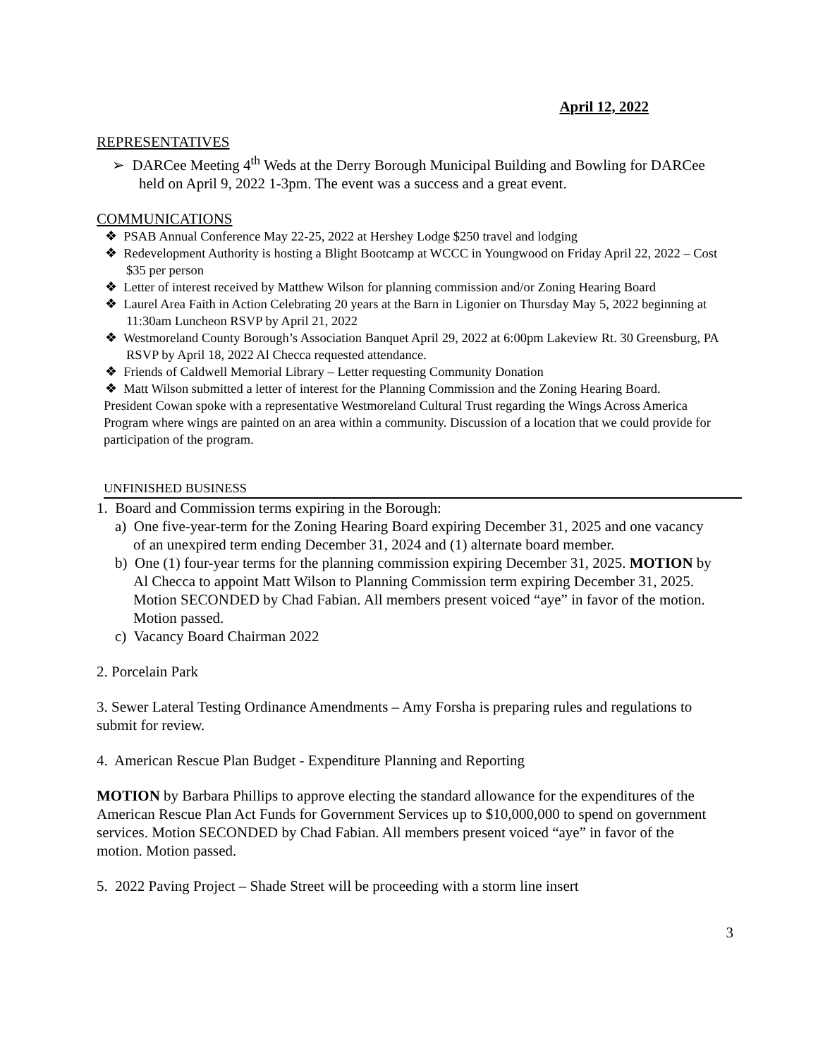April 12, 2022
REPRESENTATIVES
➢ DARCee Meeting 4<sup>th</sup> Weds at the Derry Borough Municipal Building and Bowling for DARCee held on April 9, 2022 1-3pm. The event was a success and a great event.
COMMUNICATIONS
❖ PSAB Annual Conference May 22-25, 2022 at Hershey Lodge $250 travel and lodging
❖ Redevelopment Authority is hosting a Blight Bootcamp at WCCC in Youngwood on Friday April 22, 2022 – Cost $35 per person
❖ Letter of interest received by Matthew Wilson for planning commission and/or Zoning Hearing Board
❖ Laurel Area Faith in Action Celebrating 20 years at the Barn in Ligonier on Thursday May 5, 2022 beginning at 11:30am Luncheon RSVP by April 21, 2022
❖ Westmoreland County Borough’s Association Banquet April 29, 2022 at 6:00pm Lakeview Rt. 30 Greensburg, PA RSVP by April 18, 2022 Al Checca requested attendance.
❖ Friends of Caldwell Memorial Library – Letter requesting Community Donation
❖ Matt Wilson submitted a letter of interest for the Planning Commission and the Zoning Hearing Board.
President Cowan spoke with a representative Westmoreland Cultural Trust regarding the Wings Across America Program where wings are painted on an area within a community. Discussion of a location that we could provide for participation of the program.
UNFINISHED BUSINESS
1. Board and Commission terms expiring in the Borough:
a) One five-year-term for the Zoning Hearing Board expiring December 31, 2025 and one vacancy of an unexpired term ending December 31, 2024 and (1) alternate board member.
b) One (1) four-year terms for the planning commission expiring December 31, 2025. MOTION by Al Checca to appoint Matt Wilson to Planning Commission term expiring December 31, 2025. Motion SECONDED by Chad Fabian. All members present voiced “aye” in favor of the motion. Motion passed.
c) Vacancy Board Chairman 2022
2. Porcelain Park
3. Sewer Lateral Testing Ordinance Amendments – Amy Forsha is preparing rules and regulations to submit for review.
4. American Rescue Plan Budget - Expenditure Planning and Reporting
MOTION by Barbara Phillips to approve electing the standard allowance for the expenditures of the American Rescue Plan Act Funds for Government Services up to $10,000,000 to spend on government services. Motion SECONDED by Chad Fabian. All members present voiced “aye” in favor of the motion. Motion passed.
5. 2022 Paving Project – Shade Street will be proceeding with a storm line insert
3